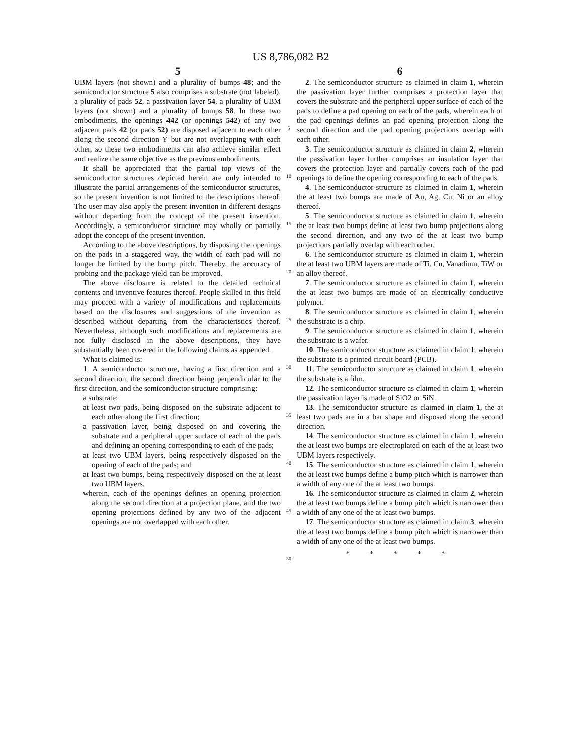US 8,786,082 B2
5
UBM layers (not shown) and a plurality of bumps 48; and the semiconductor structure 5 also comprises a substrate (not labeled), a plurality of pads 52, a passivation layer 54, a plurality of UBM layers (not shown) and a plurality of bumps 58. In these two embodiments, the openings 442 (or openings 542) of any two adjacent pads 42 (or pads 52) are disposed adjacent to each other along the second direction Y but are not overlapping with each other, so these two embodiments can also achieve similar effect and realize the same objective as the previous embodiments.
It shall be appreciated that the partial top views of the semiconductor structures depicted herein are only intended to illustrate the partial arrangements of the semiconductor structures, so the present invention is not limited to the descriptions thereof. The user may also apply the present invention in different designs without departing from the concept of the present invention. Accordingly, a semiconductor structure may wholly or partially adopt the concept of the present invention.
According to the above descriptions, by disposing the openings on the pads in a staggered way, the width of each pad will no longer be limited by the bump pitch. Thereby, the accuracy of probing and the package yield can be improved.
The above disclosure is related to the detailed technical contents and inventive features thereof. People skilled in this field may proceed with a variety of modifications and replacements based on the disclosures and suggestions of the invention as described without departing from the characteristics thereof. Nevertheless, although such modifications and replacements are not fully disclosed in the above descriptions, they have substantially been covered in the following claims as appended.
What is claimed is:
1. A semiconductor structure, having a first direction and a second direction, the second direction being perpendicular to the first direction, and the semiconductor structure comprising:
a substrate;
at least two pads, being disposed on the substrate adjacent to each other along the first direction;
a passivation layer, being disposed on and covering the substrate and a peripheral upper surface of each of the pads and defining an opening corresponding to each of the pads;
at least two UBM layers, being respectively disposed on the opening of each of the pads; and
at least two bumps, being respectively disposed on the at least two UBM layers,
wherein, each of the openings defines an opening projection along the second direction at a projection plane, and the two opening projections defined by any two of the adjacent openings are not overlapped with each other.
5
10
15
20
25
30
35
40
45
50
6
2. The semiconductor structure as claimed in claim 1, wherein the passivation layer further comprises a protection layer that covers the substrate and the peripheral upper surface of each of the pads to define a pad opening on each of the pads, wherein each of the pad openings defines an pad opening projection along the second direction and the pad opening projections overlap with each other.
3. The semiconductor structure as claimed in claim 2, wherein the passivation layer further comprises an insulation layer that covers the protection layer and partially covers each of the pad openings to define the opening corresponding to each of the pads.
4. The semiconductor structure as claimed in claim 1, wherein the at least two bumps are made of Au, Ag, Cu, Ni or an alloy thereof.
5. The semiconductor structure as claimed in claim 1, wherein the at least two bumps define at least two bump projections along the second direction, and any two of the at least two bump projections partially overlap with each other.
6. The semiconductor structure as claimed in claim 1, wherein the at least two UBM layers are made of Ti, Cu, Vanadium, TiW or an alloy thereof.
7. The semiconductor structure as claimed in claim 1, wherein the at least two bumps are made of an electrically conductive polymer.
8. The semiconductor structure as claimed in claim 1, wherein the substrate is a chip.
9. The semiconductor structure as claimed in claim 1, wherein the substrate is a wafer.
10. The semiconductor structure as claimed in claim 1, wherein the substrate is a printed circuit board (PCB).
11. The semiconductor structure as claimed in claim 1, wherein the substrate is a film.
12. The semiconductor structure as claimed in claim 1, wherein the passivation layer is made of SiO2 or SiN.
13. The semiconductor structure as claimed in claim 1, the at least two pads are in a bar shape and disposed along the second direction.
14. The semiconductor structure as claimed in claim 1, wherein the at least two bumps are electroplated on each of the at least two UBM layers respectively.
15. The semiconductor structure as claimed in claim 1, wherein the at least two bumps define a bump pitch which is narrower than a width of any one of the at least two bumps.
16. The semiconductor structure as claimed in claim 2, wherein the at least two bumps define a bump pitch which is narrower than a width of any one of the at least two bumps.
17. The semiconductor structure as claimed in claim 3, wherein the at least two bumps define a bump pitch which is narrower than a width of any one of the at least two bumps.
* * * * *